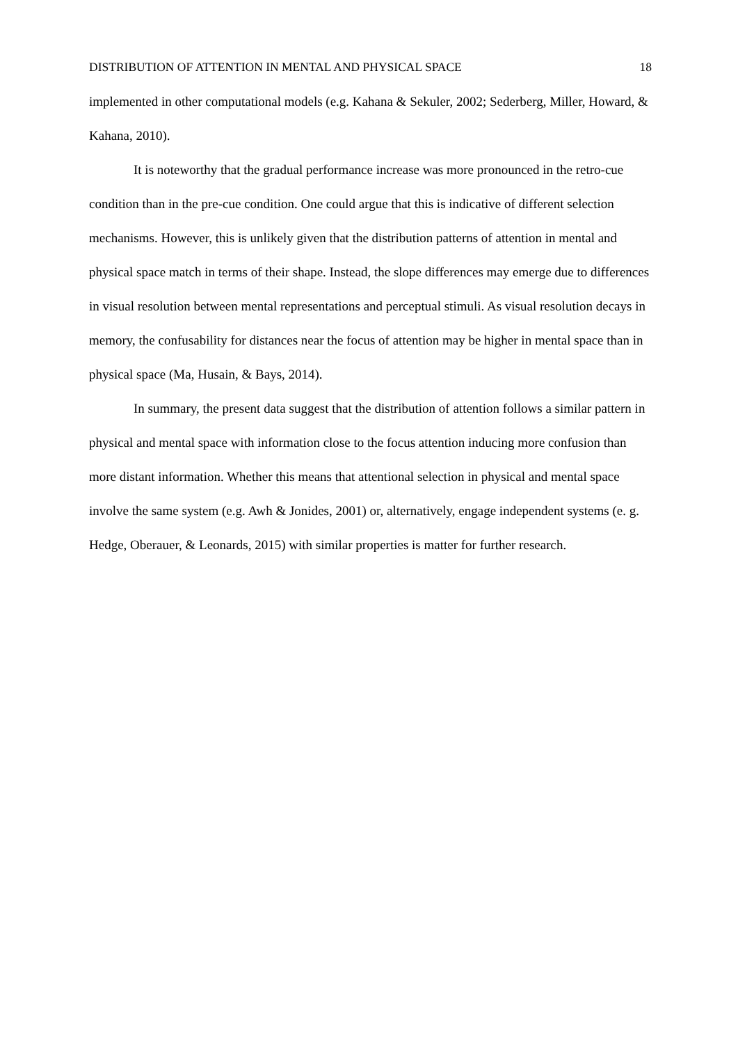DISTRIBUTION OF ATTENTION IN MENTAL AND PHYSICAL SPACE 18
implemented in other computational models (e.g. Kahana & Sekuler, 2002; Sederberg, Miller, Howard, & Kahana, 2010).
It is noteworthy that the gradual performance increase was more pronounced in the retro-cue condition than in the pre-cue condition. One could argue that this is indicative of different selection mechanisms. However, this is unlikely given that the distribution patterns of attention in mental and physical space match in terms of their shape. Instead, the slope differences may emerge due to differences in visual resolution between mental representations and perceptual stimuli. As visual resolution decays in memory, the confusability for distances near the focus of attention may be higher in mental space than in physical space (Ma, Husain, & Bays, 2014).
In summary, the present data suggest that the distribution of attention follows a similar pattern in physical and mental space with information close to the focus attention inducing more confusion than more distant information. Whether this means that attentional selection in physical and mental space involve the same system (e.g. Awh & Jonides, 2001) or, alternatively, engage independent systems (e. g. Hedge, Oberauer, & Leonards, 2015) with similar properties is matter for further research.